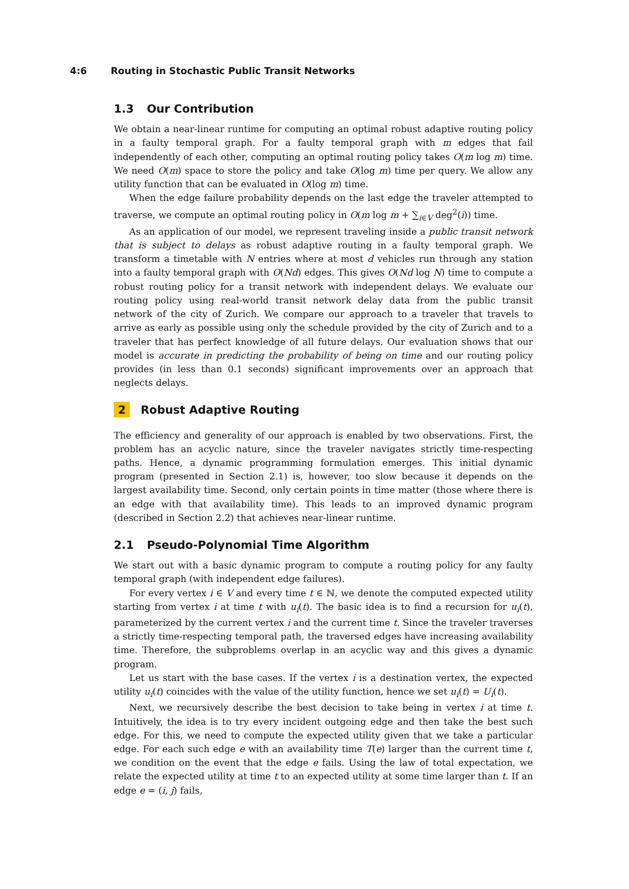4:6 Routing in Stochastic Public Transit Networks
1.3 Our Contribution
We obtain a near-linear runtime for computing an optimal robust adaptive routing policy in a faulty temporal graph. For a faulty temporal graph with m edges that fail independently of each other, computing an optimal routing policy takes O(m log m) time. We need O(m) space to store the policy and take O(log m) time per query. We allow any utility function that can be evaluated in O(log m) time.
When the edge failure probability depends on the last edge the traveler attempted to traverse, we compute an optimal routing policy in O(m log m + ∑<sub>i∈V</sub> deg<sup>2</sup>(i)) time.
As an application of our model, we represent traveling inside a public transit network that is subject to delays as robust adaptive routing in a faulty temporal graph. We transform a timetable with N entries where at most d vehicles run through any station into a faulty temporal graph with O(Nd) edges. This gives O(Nd log N) time to compute a robust routing policy for a transit network with independent delays. We evaluate our routing policy using real-world transit network delay data from the public transit network of the city of Zurich. We compare our approach to a traveler that travels to arrive as early as possible using only the schedule provided by the city of Zurich and to a traveler that has perfect knowledge of all future delays. Our evaluation shows that our model is accurate in predicting the probability of being on time and our routing policy provides (in less than 0.1 seconds) significant improvements over an approach that neglects delays.
2 Robust Adaptive Routing
The efficiency and generality of our approach is enabled by two observations. First, the problem has an acyclic nature, since the traveler navigates strictly time-respecting paths. Hence, a dynamic programming formulation emerges. This initial dynamic program (presented in Section 2.1) is, however, too slow because it depends on the largest availability time. Second, only certain points in time matter (those where there is an edge with that availability time). This leads to an improved dynamic program (described in Section 2.2) that achieves near-linear runtime.
2.1 Pseudo-Polynomial Time Algorithm
We start out with a basic dynamic program to compute a routing policy for any faulty temporal graph (with independent edge failures).
For every vertex i ∈ V and every time t ∈ ℕ, we denote the computed expected utility starting from vertex i at time t with u<sub>i</sub>(t). The basic idea is to find a recursion for u<sub>i</sub>(t), parameterized by the current vertex i and the current time t. Since the traveler traverses a strictly time-respecting temporal path, the traversed edges have increasing availability time. Therefore, the subproblems overlap in an acyclic way and this gives a dynamic program.
Let us start with the base cases. If the vertex i is a destination vertex, the expected utility u<sub>i</sub>(t) coincides with the value of the utility function, hence we set u<sub>i</sub>(t) = U<sub>i</sub>(t).
Next, we recursively describe the best decision to take being in vertex i at time t. Intuitively, the idea is to try every incident outgoing edge and then take the best such edge. For this, we need to compute the expected utility given that we take a particular edge. For each such edge e with an availability time T(e) larger than the current time t, we condition on the event that the edge e fails. Using the law of total expectation, we relate the expected utility at time t to an expected utility at some time larger than t. If an edge e = (i, j) fails,